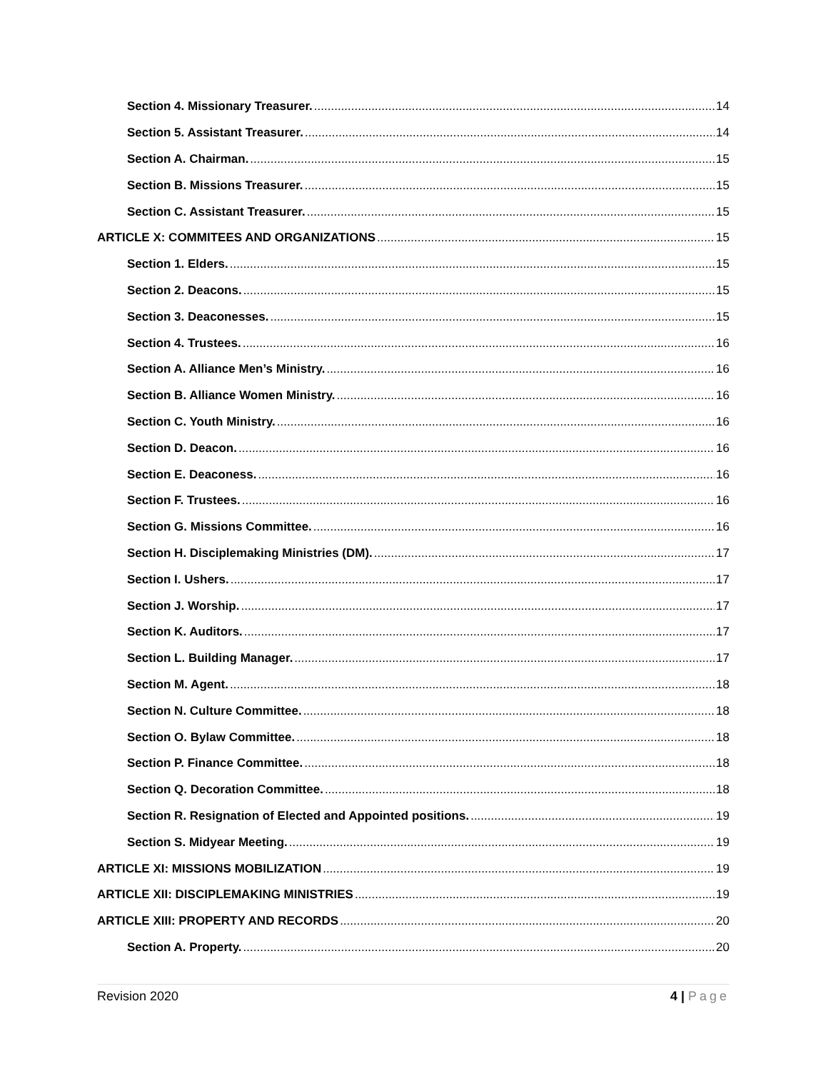Section 4. Missionary Treasurer. 14
Section 5. Assistant Treasurer. 14
Section A. Chairman. 15
Section B. Missions Treasurer. 15
Section C. Assistant Treasurer. 15
ARTICLE X: COMMITEES AND ORGANIZATIONS 15
Section 1. Elders. 15
Section 2. Deacons. 15
Section 3. Deaconesses. 15
Section 4. Trustees. 16
Section A. Alliance Men’s Ministry. 16
Section B. Alliance Women Ministry. 16
Section C. Youth Ministry. 16
Section D. Deacon. 16
Section E. Deaconess. 16
Section F. Trustees. 16
Section G. Missions Committee. 16
Section H. Disciplemaking Ministries (DM). 17
Section I. Ushers. 17
Section J. Worship. 17
Section K. Auditors. 17
Section L. Building Manager. 17
Section M. Agent. 18
Section N. Culture Committee. 18
Section O. Bylaw Committee. 18
Section P. Finance Committee. 18
Section Q. Decoration Committee. 18
Section R. Resignation of Elected and Appointed positions. 19
Section S. Midyear Meeting. 19
ARTICLE XI: MISSIONS MOBILIZATION 19
ARTICLE XII: DISCIPLEMAKING MINISTRIES 19
ARTICLE XIII: PROPERTY AND RECORDS 20
Section A. Property. 20
Revision 2020 4 | Page